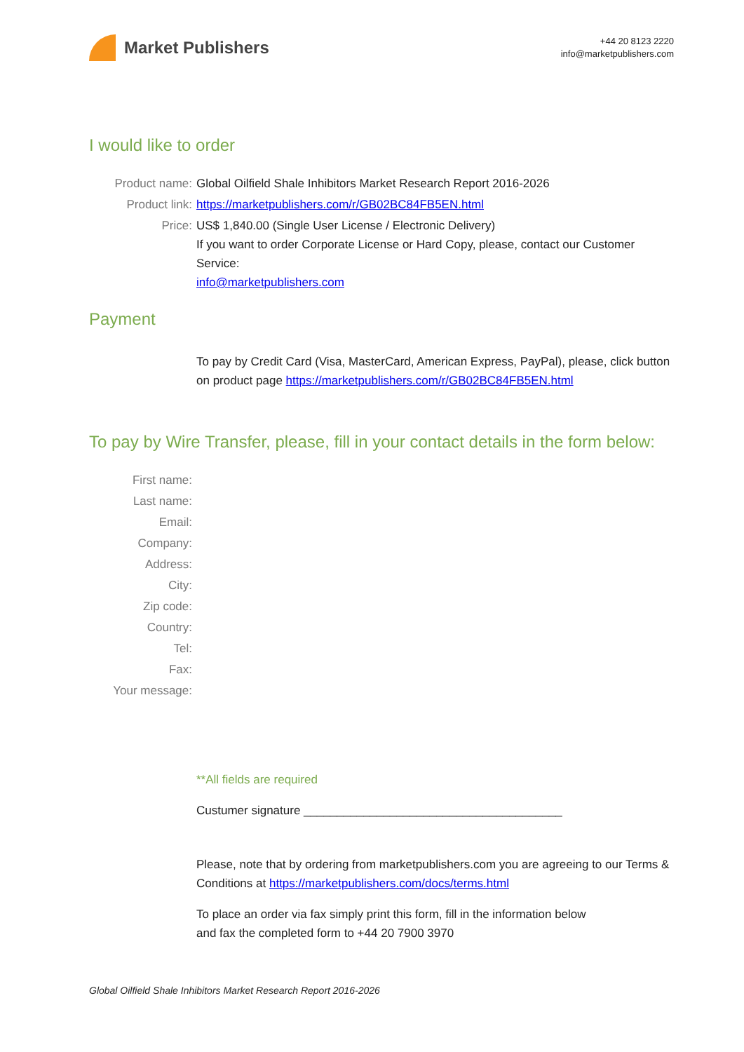Market Publishers
+44 20 8123 2220
info@marketpublishers.com
I would like to order
Product name: Global Oilfield Shale Inhibitors Market Research Report 2016-2026
Product link: https://marketpublishers.com/r/GB02BC84FB5EN.html
Price: US$ 1,840.00 (Single User License / Electronic Delivery)
If you want to order Corporate License or Hard Copy, please, contact our Customer Service:
info@marketpublishers.com
Payment
To pay by Credit Card (Visa, MasterCard, American Express, PayPal), please, click button on product page https://marketpublishers.com/r/GB02BC84FB5EN.html
To pay by Wire Transfer, please, fill in your contact details in the form below:
First name:
Last name:
Email:
Company:
Address:
City:
Zip code:
Country:
Tel:
Fax:
Your message:
**All fields are required
Custumer signature _______________________________________
Please, note that by ordering from marketpublishers.com you are agreeing to our Terms & Conditions at https://marketpublishers.com/docs/terms.html
To place an order via fax simply print this form, fill in the information below
and fax the completed form to +44 20 7900 3970
Global Oilfield Shale Inhibitors Market Research Report 2016-2026